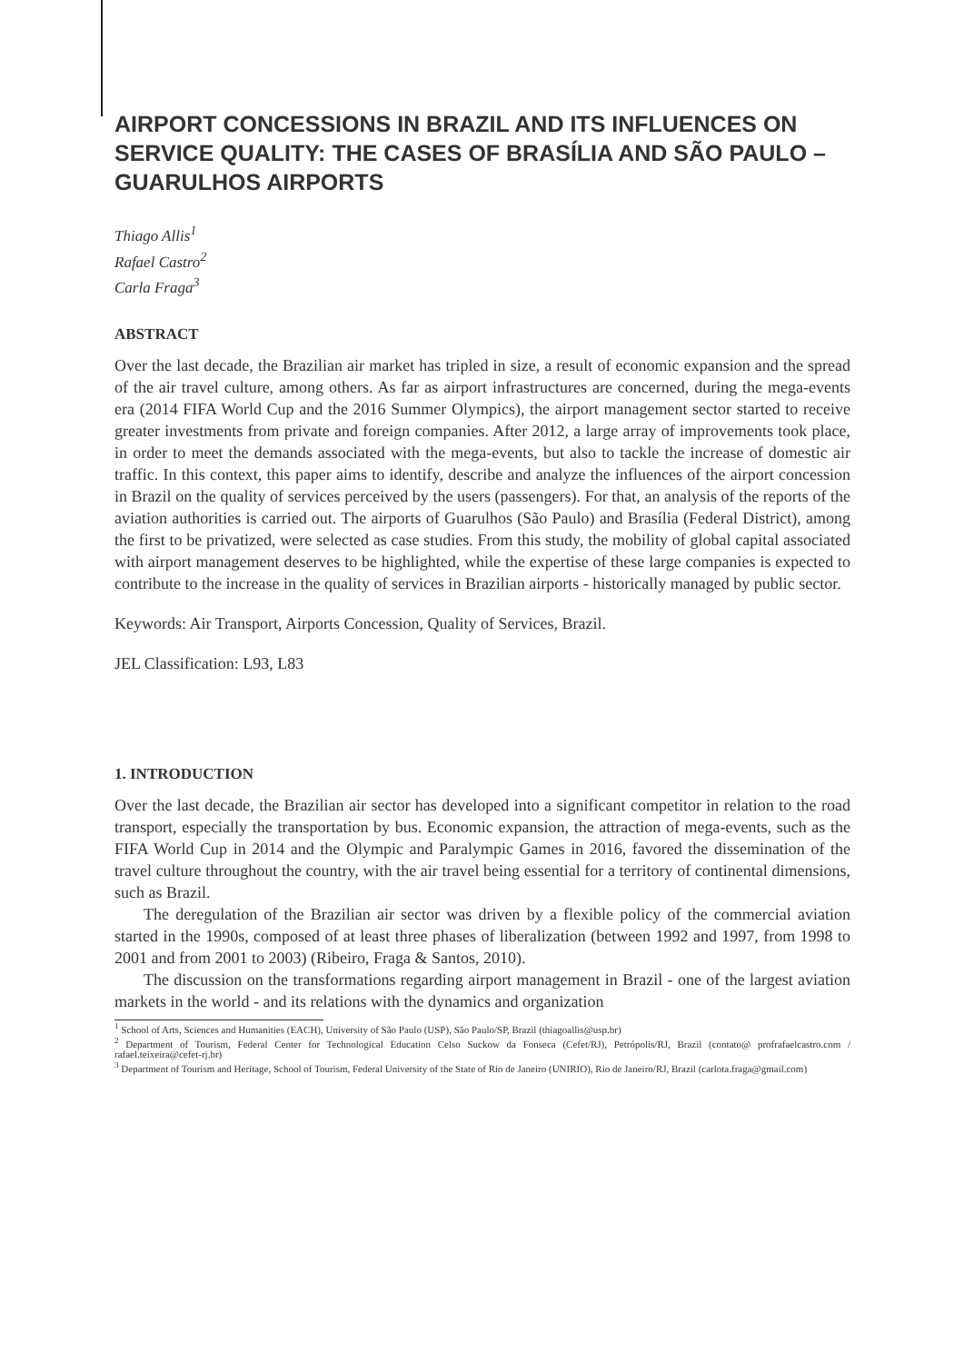AIRPORT CONCESSIONS IN BRAZIL AND ITS INFLUENCES ON SERVICE QUALITY: THE CASES OF BRASÍLIA AND SÃO PAULO – GUARULHOS AIRPORTS
Thiago Allis<sup>1</sup>
Rafael Castro<sup>2</sup>
Carla Fraga<sup>3</sup>
ABSTRACT
Over the last decade, the Brazilian air market has tripled in size, a result of economic expansion and the spread of the air travel culture, among others. As far as airport infrastructures are concerned, during the mega-events era (2014 FIFA World Cup and the 2016 Summer Olympics), the airport management sector started to receive greater investments from private and foreign companies. After 2012, a large array of improvements took place, in order to meet the demands associated with the mega-events, but also to tackle the increase of domestic air traffic. In this context, this paper aims to identify, describe and analyze the influences of the airport concession in Brazil on the quality of services perceived by the users (passengers). For that, an analysis of the reports of the aviation authorities is carried out. The airports of Guarulhos (São Paulo) and Brasília (Federal District), among the first to be privatized, were selected as case studies. From this study, the mobility of global capital associated with airport management deserves to be highlighted, while the expertise of these large companies is expected to contribute to the increase in the quality of services in Brazilian airports - historically managed by public sector.
Keywords: Air Transport, Airports Concession, Quality of Services, Brazil.
JEL Classification: L93, L83
1. INTRODUCTION
Over the last decade, the Brazilian air sector has developed into a significant competitor in relation to the road transport, especially the transportation by bus. Economic expansion, the attraction of mega-events, such as the FIFA World Cup in 2014 and the Olympic and Paralympic Games in 2016, favored the dissemination of the travel culture throughout the country, with the air travel being essential for a territory of continental dimensions, such as Brazil.
The deregulation of the Brazilian air sector was driven by a flexible policy of the commercial aviation started in the 1990s, composed of at least three phases of liberalization (between 1992 and 1997, from 1998 to 2001 and from 2001 to 2003) (Ribeiro, Fraga & Santos, 2010).
The discussion on the transformations regarding airport management in Brazil - one of the largest aviation markets in the world - and its relations with the dynamics and organization
<sup>1</sup> School of Arts, Sciences and Humanities (EACH), University of São Paulo (USP), São Paulo/SP, Brazil (thiagoallis@usp.br)
<sup>2</sup> Department of Tourism, Federal Center for Technological Education Celso Suckow da Fonseca (Cefet/RJ), Petrópolis/RJ, Brazil (contato@ profrafaelcastro.com / rafael.teixeira@cefet-rj.br)
<sup>3</sup> Department of Tourism and Heritage, School of Tourism, Federal University of the State of Rio de Janeiro (UNIRIO), Rio de Janeiro/RJ, Brazil (carlota.fraga@gmail.com)